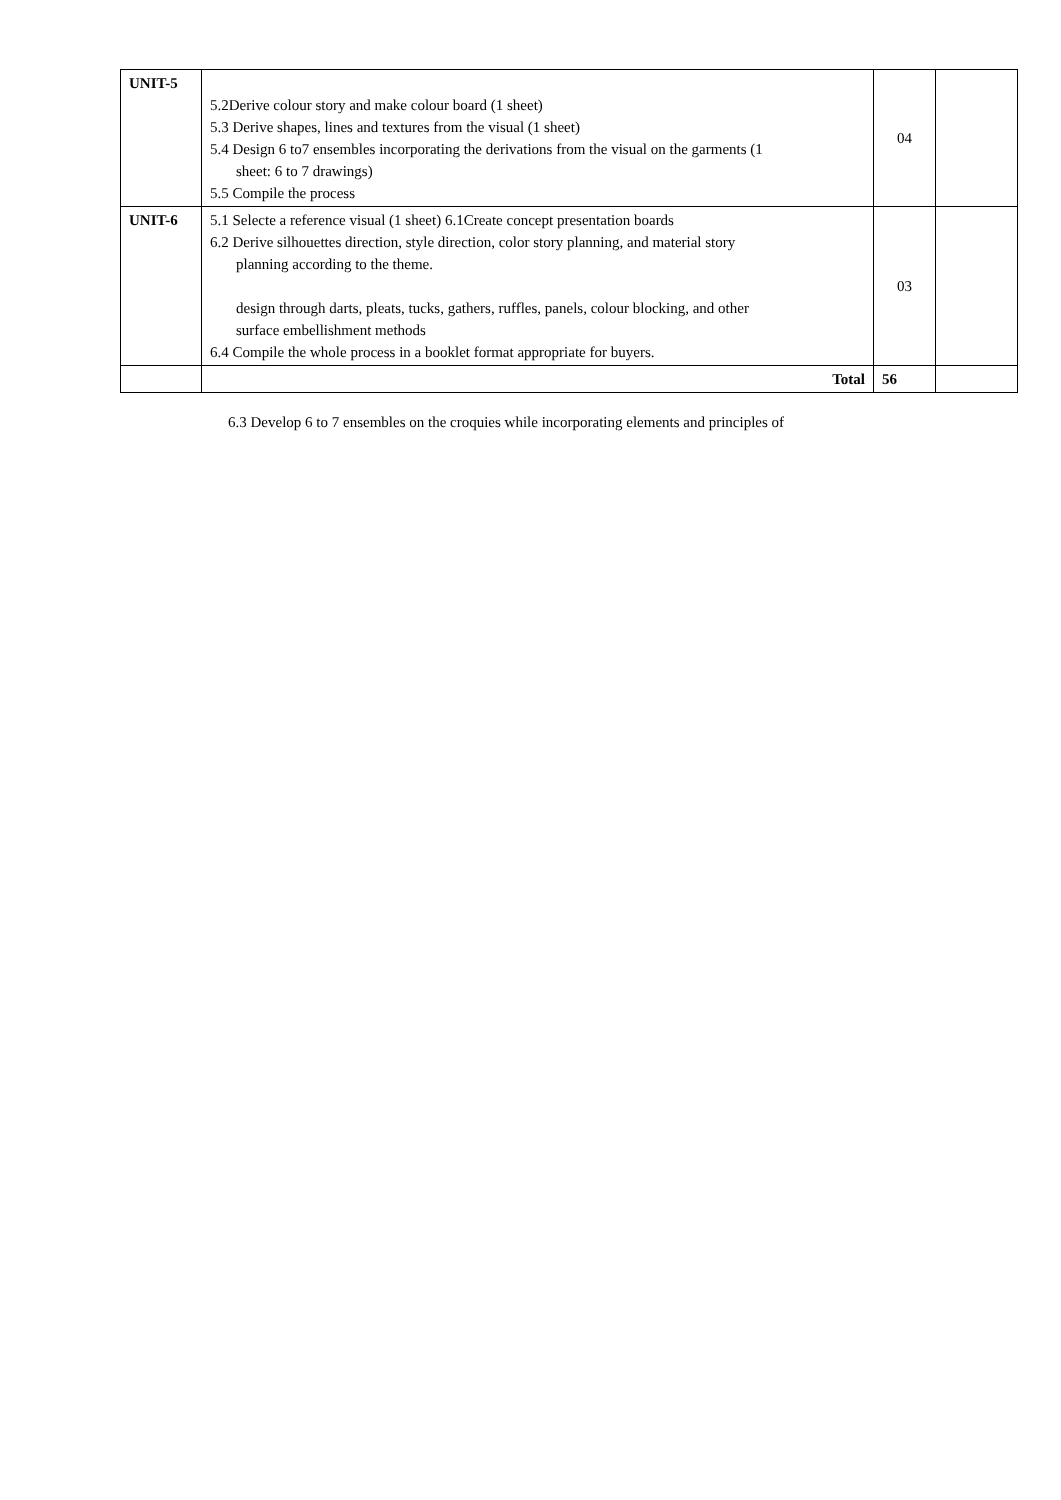| UNIT-5 | 5.2Derive colour story and make colour board (1 sheet) 5.3 Derive shapes, lines and textures from the visual (1 sheet) 5.4 Design 6 to7 ensembles incorporating the derivations from the visual on the garments (1 sheet: 6 to 7 drawings) 5.5 Compile the process | 04 | |
| UNIT-6 | 5.1 Selecte a reference visual (1 sheet) 6.1Create concept presentation boards 6.2 Derive silhouettes direction, style direction, color story planning, and material story planning according to the theme. design through darts, pleats, tucks, gathers, ruffles, panels, colour blocking, and other surface embellishment methods 6.4 Compile the whole process in a booklet format appropriate for buyers. | 03 | |
| | Total | 56 | |
6.3 Develop 6 to 7 ensembles on the croquies while incorporating elements and principles of